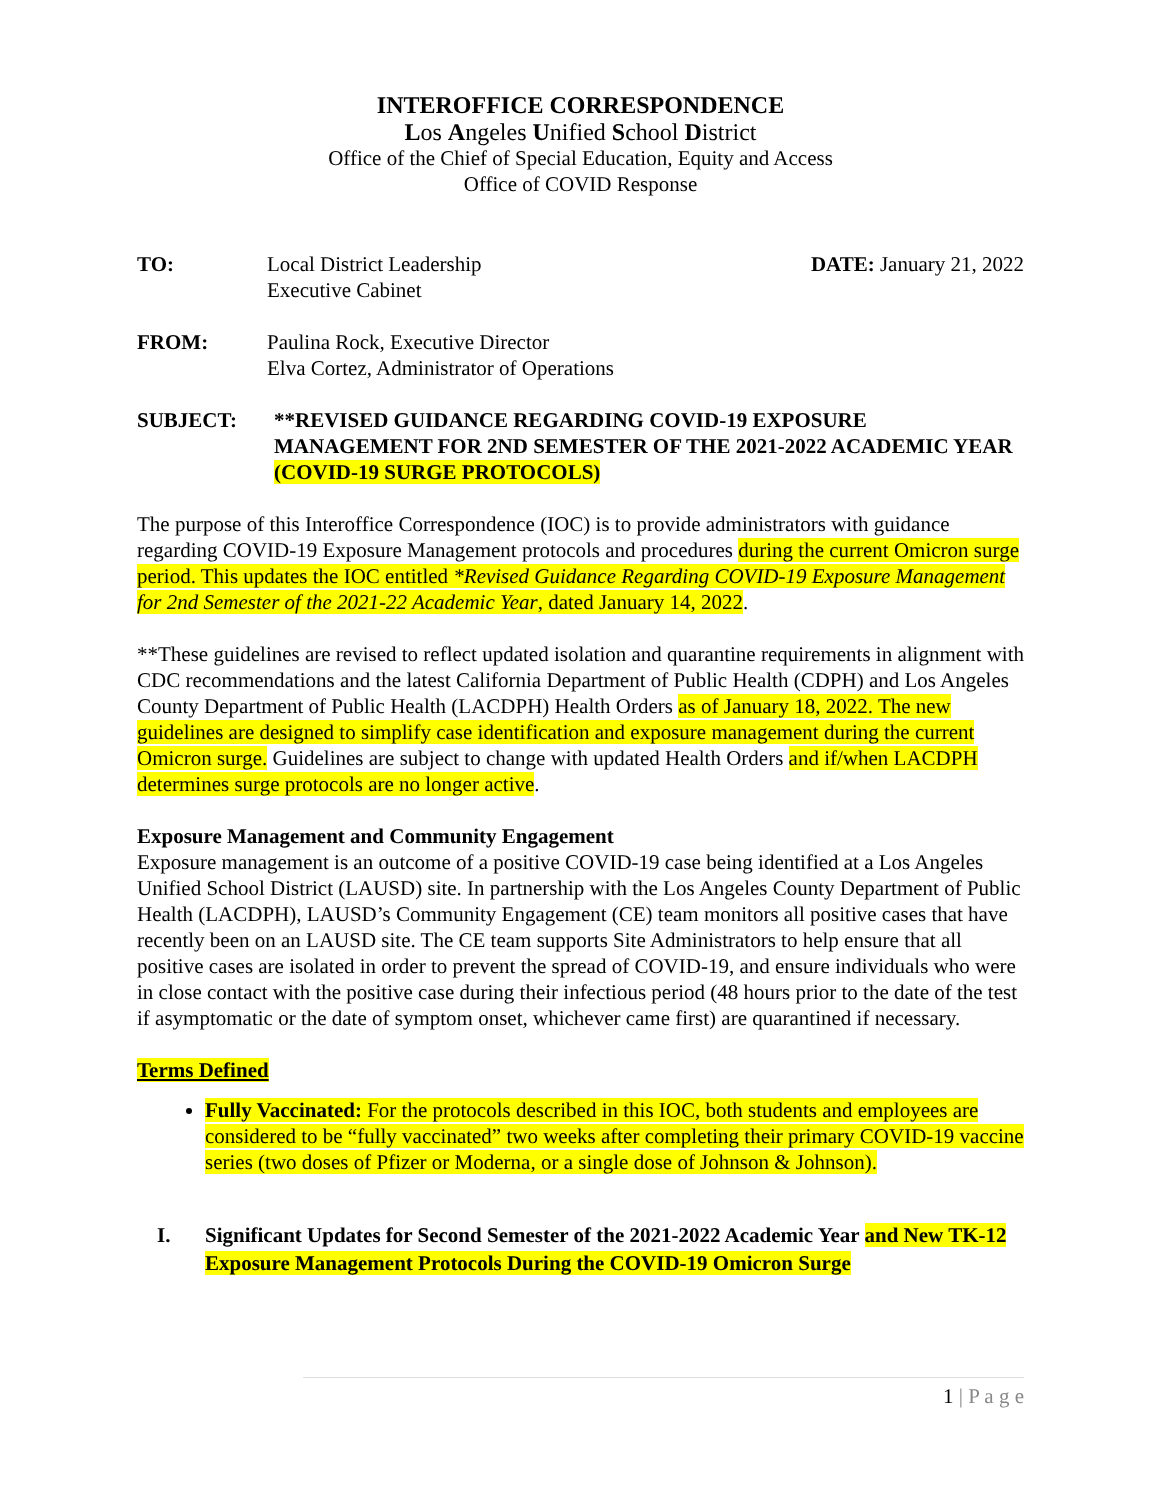INTEROFFICE CORRESPONDENCE
Los Angeles Unified School District
Office of the Chief of Special Education, Equity and Access
Office of COVID Response
TO: Local District Leadership
Executive Cabinet
DATE: January 21, 2022
FROM: Paulina Rock, Executive Director
Elva Cortez, Administrator of Operations
SUBJECT: **REVISED GUIDANCE REGARDING COVID-19 EXPOSURE MANAGEMENT FOR 2ND SEMESTER OF THE 2021-2022 ACADEMIC YEAR (COVID-19 SURGE PROTOCOLS)
The purpose of this Interoffice Correspondence (IOC) is to provide administrators with guidance regarding COVID-19 Exposure Management protocols and procedures during the current Omicron surge period. This updates the IOC entitled *Revised Guidance Regarding COVID-19 Exposure Management for 2nd Semester of the 2021-22 Academic Year, dated January 14, 2022.
**These guidelines are revised to reflect updated isolation and quarantine requirements in alignment with CDC recommendations and the latest California Department of Public Health (CDPH) and Los Angeles County Department of Public Health (LACDPH) Health Orders as of January 18, 2022. The new guidelines are designed to simplify case identification and exposure management during the current Omicron surge. Guidelines are subject to change with updated Health Orders and if/when LACDPH determines surge protocols are no longer active.
Exposure Management and Community Engagement
Exposure management is an outcome of a positive COVID-19 case being identified at a Los Angeles Unified School District (LAUSD) site. In partnership with the Los Angeles County Department of Public Health (LACDPH), LAUSD’s Community Engagement (CE) team monitors all positive cases that have recently been on an LAUSD site. The CE team supports Site Administrators to help ensure that all positive cases are isolated in order to prevent the spread of COVID-19, and ensure individuals who were in close contact with the positive case during their infectious period (48 hours prior to the date of the test if asymptomatic or the date of symptom onset, whichever came first) are quarantined if necessary.
Terms Defined
Fully Vaccinated: For the protocols described in this IOC, both students and employees are considered to be “fully vaccinated” two weeks after completing their primary COVID-19 vaccine series (two doses of Pfizer or Moderna, or a single dose of Johnson & Johnson).
I. Significant Updates for Second Semester of the 2021-2022 Academic Year and New TK-12 Exposure Management Protocols During the COVID-19 Omicron Surge
1 | P a g e